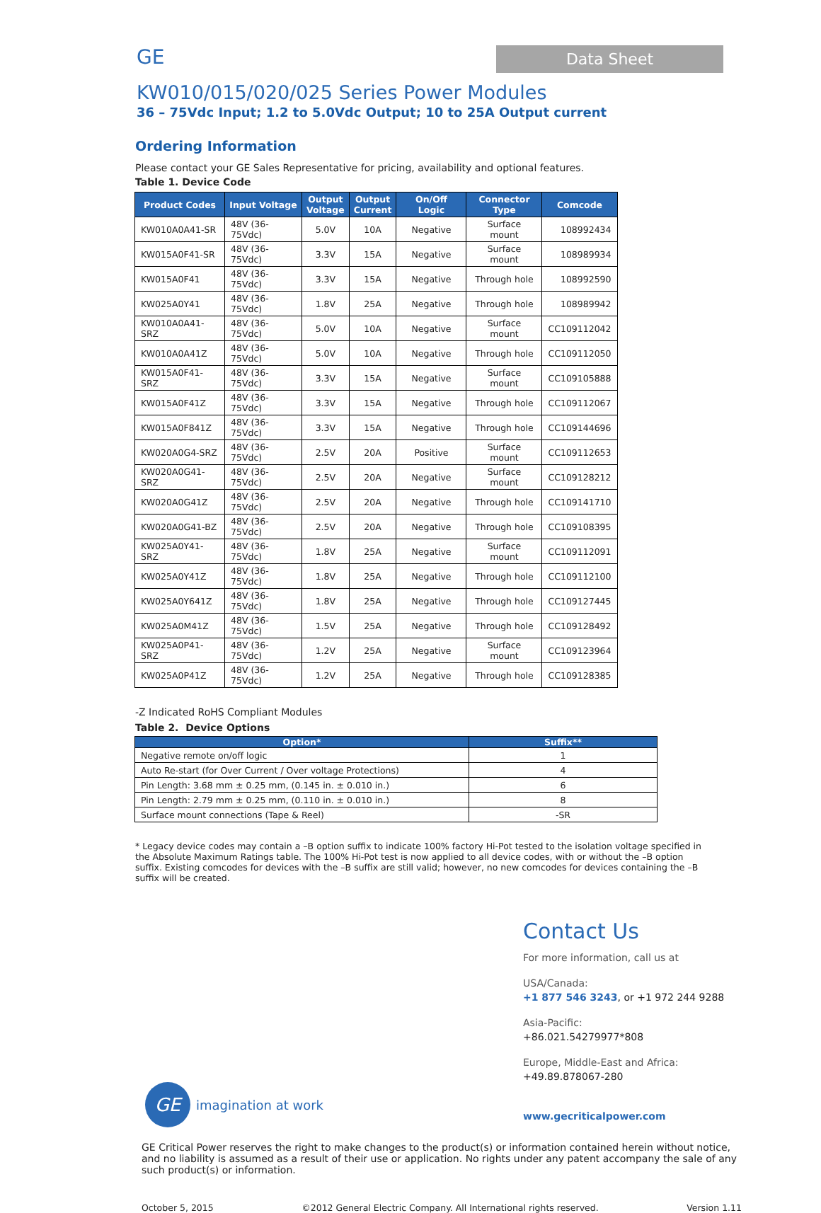GE
Data Sheet
KW010/015/020/025 Series Power Modules
36 – 75Vdc Input; 1.2 to 5.0Vdc Output; 10 to 25A Output current
Ordering Information
Please contact your GE Sales Representative for pricing, availability and optional features.
Table 1. Device Code
| Product Codes | Input Voltage | Output Voltage | Output Current | On/Off Logic | Connector Type | Comcode |
| --- | --- | --- | --- | --- | --- | --- |
| KW010A0A41-SR | 48V (36-75Vdc) | 5.0V | 10A | Negative | Surface mount | 108992434 |
| KW015A0F41-SR | 48V (36-75Vdc) | 3.3V | 15A | Negative | Surface mount | 108989934 |
| KW015A0F41 | 48V (36-75Vdc) | 3.3V | 15A | Negative | Through hole | 108992590 |
| KW025A0Y41 | 48V (36-75Vdc) | 1.8V | 25A | Negative | Through hole | 108989942 |
| KW010A0A41-SRZ | 48V (36-75Vdc) | 5.0V | 10A | Negative | Surface mount | CC109112042 |
| KW010A0A41Z | 48V (36-75Vdc) | 5.0V | 10A | Negative | Through hole | CC109112050 |
| KW015A0F41-SRZ | 48V (36-75Vdc) | 3.3V | 15A | Negative | Surface mount | CC109105888 |
| KW015A0F41Z | 48V (36-75Vdc) | 3.3V | 15A | Negative | Through hole | CC109112067 |
| KW015A0F841Z | 48V (36-75Vdc) | 3.3V | 15A | Negative | Through hole | CC109144696 |
| KW020A0G4-SRZ | 48V (36-75Vdc) | 2.5V | 20A | Positive | Surface mount | CC109112653 |
| KW020A0G41-SRZ | 48V (36-75Vdc) | 2.5V | 20A | Negative | Surface mount | CC109128212 |
| KW020A0G41Z | 48V (36-75Vdc) | 2.5V | 20A | Negative | Through hole | CC109141710 |
| KW020A0G41-BZ | 48V (36-75Vdc) | 2.5V | 20A | Negative | Through hole | CC109108395 |
| KW025A0Y41-SRZ | 48V (36-75Vdc) | 1.8V | 25A | Negative | Surface mount | CC109112091 |
| KW025A0Y41Z | 48V (36-75Vdc) | 1.8V | 25A | Negative | Through hole | CC109112100 |
| KW025A0Y641Z | 48V (36-75Vdc) | 1.8V | 25A | Negative | Through hole | CC109127445 |
| KW025A0M41Z | 48V (36-75Vdc) | 1.5V | 25A | Negative | Through hole | CC109128492 |
| KW025A0P41-SRZ | 48V (36-75Vdc) | 1.2V | 25A | Negative | Surface mount | CC109123964 |
| KW025A0P41Z | 48V (36-75Vdc) | 1.2V | 25A | Negative | Through hole | CC109128385 |
-Z Indicated RoHS Compliant Modules
Table 2. Device Options
| Option* | Suffix** |
| --- | --- |
| Negative remote on/off logic | 1 |
| Auto Re-start (for Over Current / Over voltage Protections) | 4 |
| Pin Length: 3.68 mm ± 0.25 mm, (0.145 in. ± 0.010 in.) | 6 |
| Pin Length: 2.79 mm ± 0.25 mm, (0.110 in. ± 0.010 in.) | 8 |
| Surface mount connections (Tape & Reel) | -SR |
* Legacy device codes may contain a –B option suffix to indicate 100% factory Hi-Pot tested to the isolation voltage specified in the Absolute Maximum Ratings table. The 100% Hi-Pot test is now applied to all device codes, with or without the –B option suffix. Existing comcodes for devices with the –B suffix are still valid; however, no new comcodes for devices containing the –B suffix will be created.
Contact Us
For more information, call us at
USA/Canada:
+1 877 546 3243, or +1 972 244 9288
Asia-Pacific:
+86.021.54279977*808
Europe, Middle-East and Africa:
+49.89.878067-280
www.gecriticalpower.com
GE
imagination at work
GE Critical Power reserves the right to make changes to the product(s) or information contained herein without notice, and no liability is assumed as a result of their use or application. No rights under any patent accompany the sale of any such product(s) or information.
October 5, 2015 ©2012 General Electric Company. All International rights reserved. Version 1.11